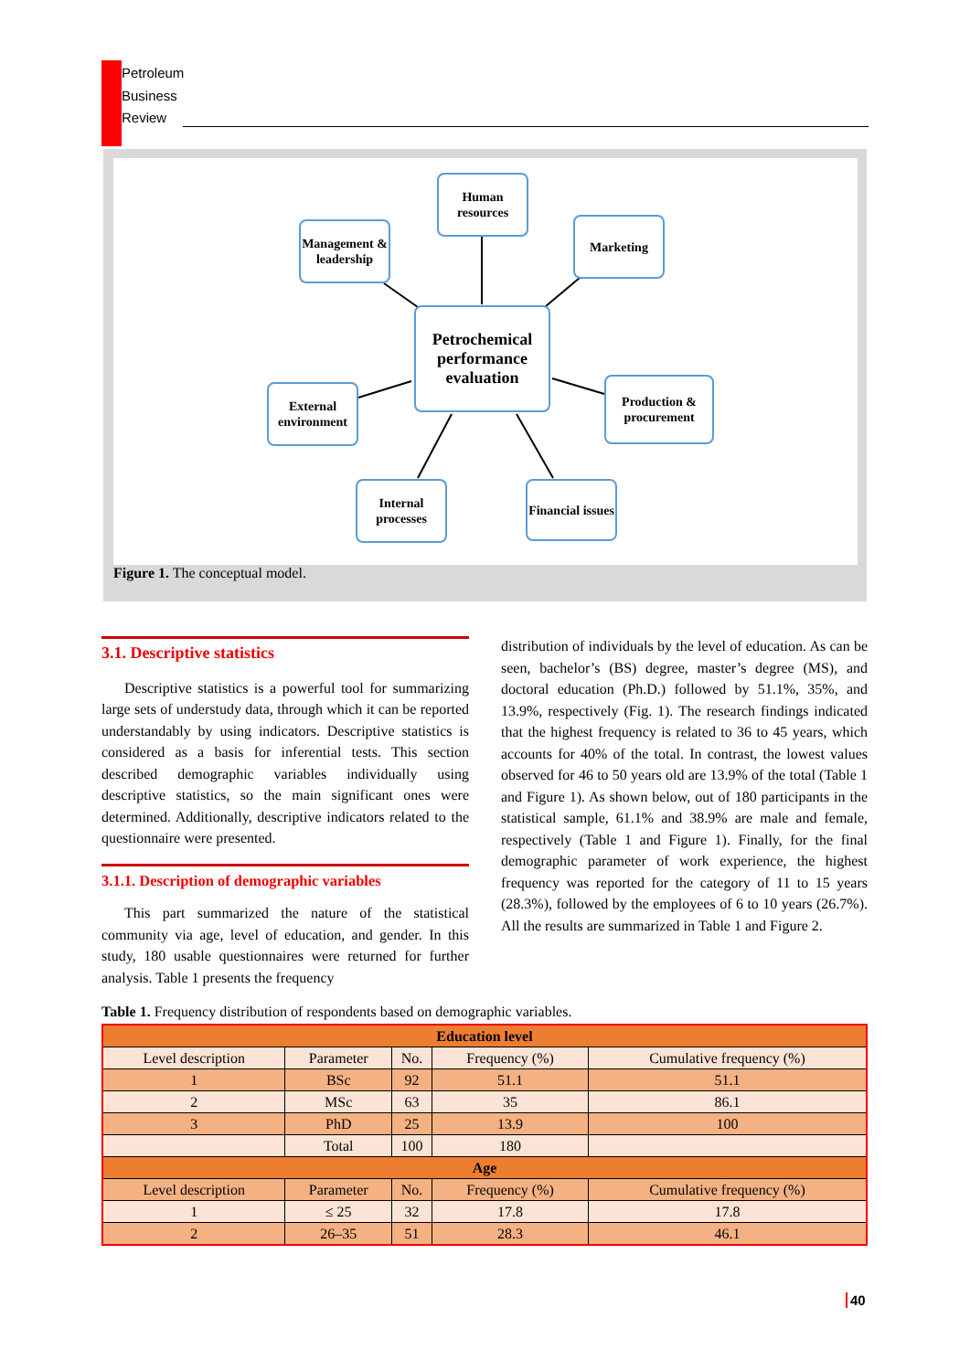Petroleum
Business
Review
Human resources
Management & leadership
Marketing
Petrochemical performance evaluation
External environment
Production & procurement
Internal processes
Financial issues
Figure 1. The conceptual model.
3.1. Descriptive statistics
Descriptive statistics is a powerful tool for summarizing large sets of understudy data, through which it can be reported understandably by using indicators. Descriptive statistics is considered as a basis for inferential tests. This section described demographic variables individually using descriptive statistics, so the main significant ones were determined. Additionally, descriptive indicators related to the questionnaire were presented.
3.1.1. Description of demographic variables
This part summarized the nature of the statistical community via age, level of education, and gender. In this study, 180 usable questionnaires were returned for further analysis. Table 1 presents the frequency
distribution of individuals by the level of education. As can be seen, bachelor’s (BS) degree, master’s degree (MS), and doctoral education (Ph.D.) followed by 51.1%, 35%, and 13.9%, respectively (Fig. 1). The research findings indicated that the highest frequency is related to 36 to 45 years, which accounts for 40% of the total. In contrast, the lowest values observed for 46 to 50 years old are 13.9% of the total (Table 1 and Figure 1). As shown below, out of 180 participants in the statistical sample, 61.1% and 38.9% are male and female, respectively (Table 1 and Figure 1). Finally, for the final demographic parameter of work experience, the highest frequency was reported for the category of 11 to 15 years (28.3%), followed by the employees of 6 to 10 years (26.7%). All the results are summarized in Table 1 and Figure 2.
Table 1. Frequency distribution of respondents based on demographic variables.
| Education level | | | | |
| --- | --- | --- | --- | --- |
| Level description | Parameter | No. | Frequency (%) | Cumulative frequency (%) |
| 1 | BSc | 92 | 51.1 | 51.1 |
| 2 | MSc | 63 | 35 | 86.1 |
| 3 | PhD | 25 | 13.9 | 100 |
| | Total | 100 | 180 | |
| Age | | | | |
| Level description | Parameter | No. | Frequency (%) | Cumulative frequency (%) |
| 1 | ≤ 25 | 32 | 17.8 | 17.8 |
| 2 | 26–35 | 51 | 28.3 | 46.1 |
40